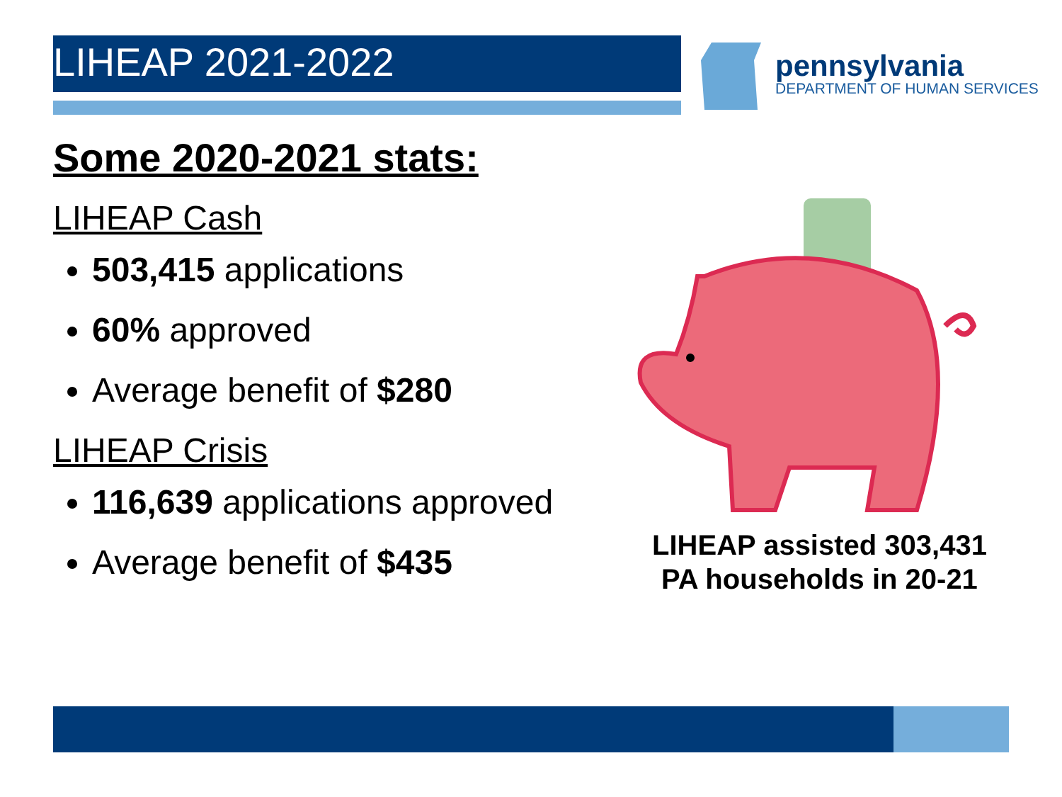LIHEAP 2021-2022
pennsylvania
DEPARTMENT OF HUMAN SERVICES
Some 2020-2021 stats:
LIHEAP Cash
503,415 applications
60% approved
Average benefit of $280
LIHEAP Crisis
116,639 applications approved
Average benefit of $435
LIHEAP assisted 303,431
PA households in 20-21